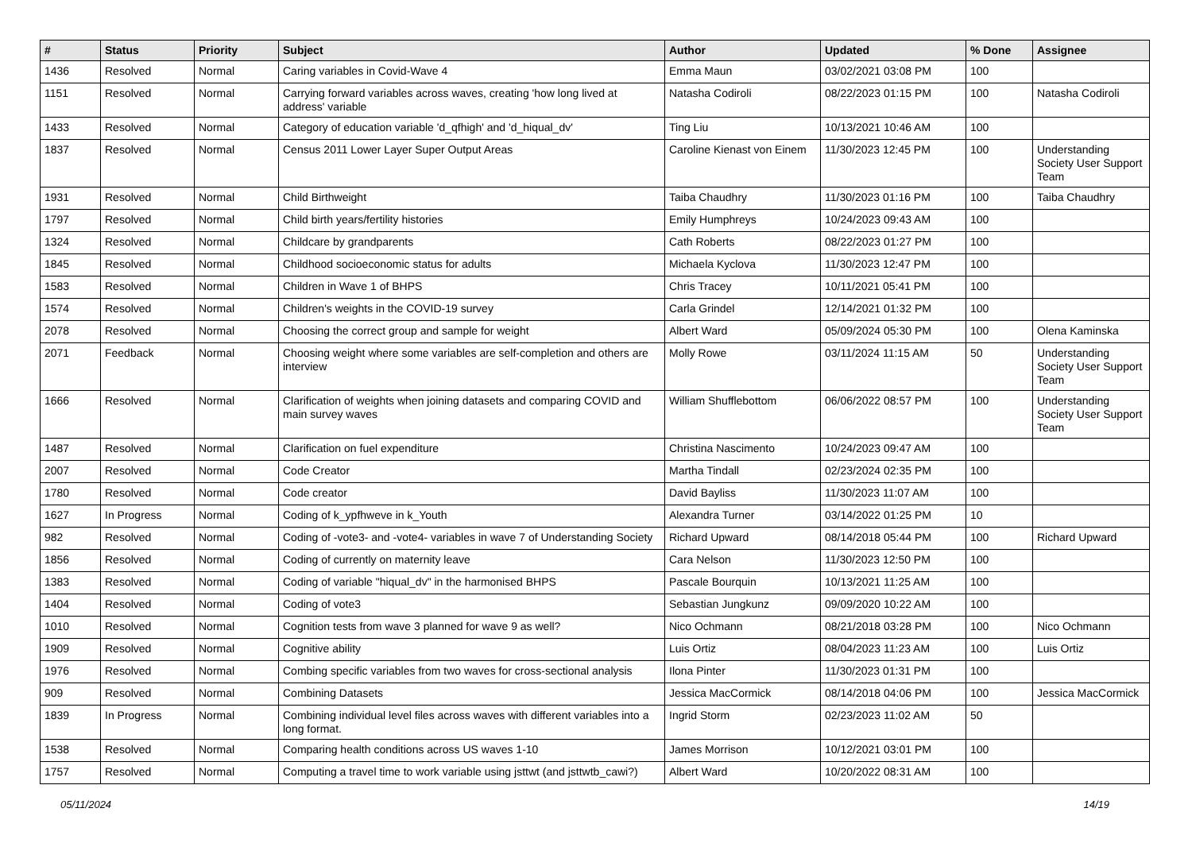| # | Status | Priority | Subject | Author | Updated | % Done | Assignee |
| --- | --- | --- | --- | --- | --- | --- | --- |
| 1436 | Resolved | Normal | Caring variables in Covid-Wave 4 | Emma Maun | 03/02/2021 03:08 PM | 100 | |
| 1151 | Resolved | Normal | Carrying forward variables across waves, creating 'how long lived at address' variable | Natasha Codiroli | 08/22/2023 01:15 PM | 100 | Natasha Codiroli |
| 1433 | Resolved | Normal | Category of education variable 'd_qfhigh' and 'd_hiqual_dv' | Ting Liu | 10/13/2021 10:46 AM | 100 | |
| 1837 | Resolved | Normal | Census 2011 Lower Layer Super Output Areas | Caroline Kienast von Einem | 11/30/2023 12:45 PM | 100 | Understanding Society User Support Team |
| 1931 | Resolved | Normal | Child Birthweight | Taiba Chaudhry | 11/30/2023 01:16 PM | 100 | Taiba Chaudhry |
| 1797 | Resolved | Normal | Child birth years/fertility histories | Emily Humphreys | 10/24/2023 09:43 AM | 100 | |
| 1324 | Resolved | Normal | Childcare by grandparents | Cath Roberts | 08/22/2023 01:27 PM | 100 | |
| 1845 | Resolved | Normal | Childhood socioeconomic status for adults | Michaela Kyclova | 11/30/2023 12:47 PM | 100 | |
| 1583 | Resolved | Normal | Children in Wave 1 of BHPS | Chris Tracey | 10/11/2021 05:41 PM | 100 | |
| 1574 | Resolved | Normal | Children's weights in the COVID-19 survey | Carla Grindel | 12/14/2021 01:32 PM | 100 | |
| 2078 | Resolved | Normal | Choosing the correct group and sample for weight | Albert Ward | 05/09/2024 05:30 PM | 100 | Olena Kaminska |
| 2071 | Feedback | Normal | Choosing weight where some variables are self-completion and others are interview | Molly Rowe | 03/11/2024 11:15 AM | 50 | Understanding Society User Support Team |
| 1666 | Resolved | Normal | Clarification of weights when joining datasets and comparing COVID and main survey waves | William Shufflebottom | 06/06/2022 08:57 PM | 100 | Understanding Society User Support Team |
| 1487 | Resolved | Normal | Clarification on fuel expenditure | Christina Nascimento | 10/24/2023 09:47 AM | 100 | |
| 2007 | Resolved | Normal | Code Creator | Martha Tindall | 02/23/2024 02:35 PM | 100 | |
| 1780 | Resolved | Normal | Code creator | David Bayliss | 11/30/2023 11:07 AM | 100 | |
| 1627 | In Progress | Normal | Coding of k_ypfhweve in k_Youth | Alexandra Turner | 03/14/2022 01:25 PM | 10 | |
| 982 | Resolved | Normal | Coding of -vote3- and -vote4- variables in wave 7 of Understanding Society | Richard Upward | 08/14/2018 05:44 PM | 100 | Richard Upward |
| 1856 | Resolved | Normal | Coding of currently on maternity leave | Cara Nelson | 11/30/2023 12:50 PM | 100 | |
| 1383 | Resolved | Normal | Coding of variable "hiqual_dv" in the harmonised BHPS | Pascale Bourquin | 10/13/2021 11:25 AM | 100 | |
| 1404 | Resolved | Normal | Coding of vote3 | Sebastian Jungkunz | 09/09/2020 10:22 AM | 100 | |
| 1010 | Resolved | Normal | Cognition tests from wave 3 planned for wave 9 as well? | Nico Ochmann | 08/21/2018 03:28 PM | 100 | Nico Ochmann |
| 1909 | Resolved | Normal | Cognitive ability | Luis Ortiz | 08/04/2023 11:23 AM | 100 | Luis Ortiz |
| 1976 | Resolved | Normal | Combing specific variables from two waves for cross-sectional analysis | Ilona Pinter | 11/30/2023 01:31 PM | 100 | |
| 909 | Resolved | Normal | Combining Datasets | Jessica MacCormick | 08/14/2018 04:06 PM | 100 | Jessica MacCormick |
| 1839 | In Progress | Normal | Combining individual level files across waves with different variables into a long format. | Ingrid Storm | 02/23/2023 11:02 AM | 50 | |
| 1538 | Resolved | Normal | Comparing health conditions across US waves 1-10 | James Morrison | 10/12/2021 03:01 PM | 100 | |
| 1757 | Resolved | Normal | Computing a travel time to work variable using jsttwt (and jsttwtb_cawi?) | Albert Ward | 10/20/2022 08:31 AM | 100 | |
05/11/2024 14/19